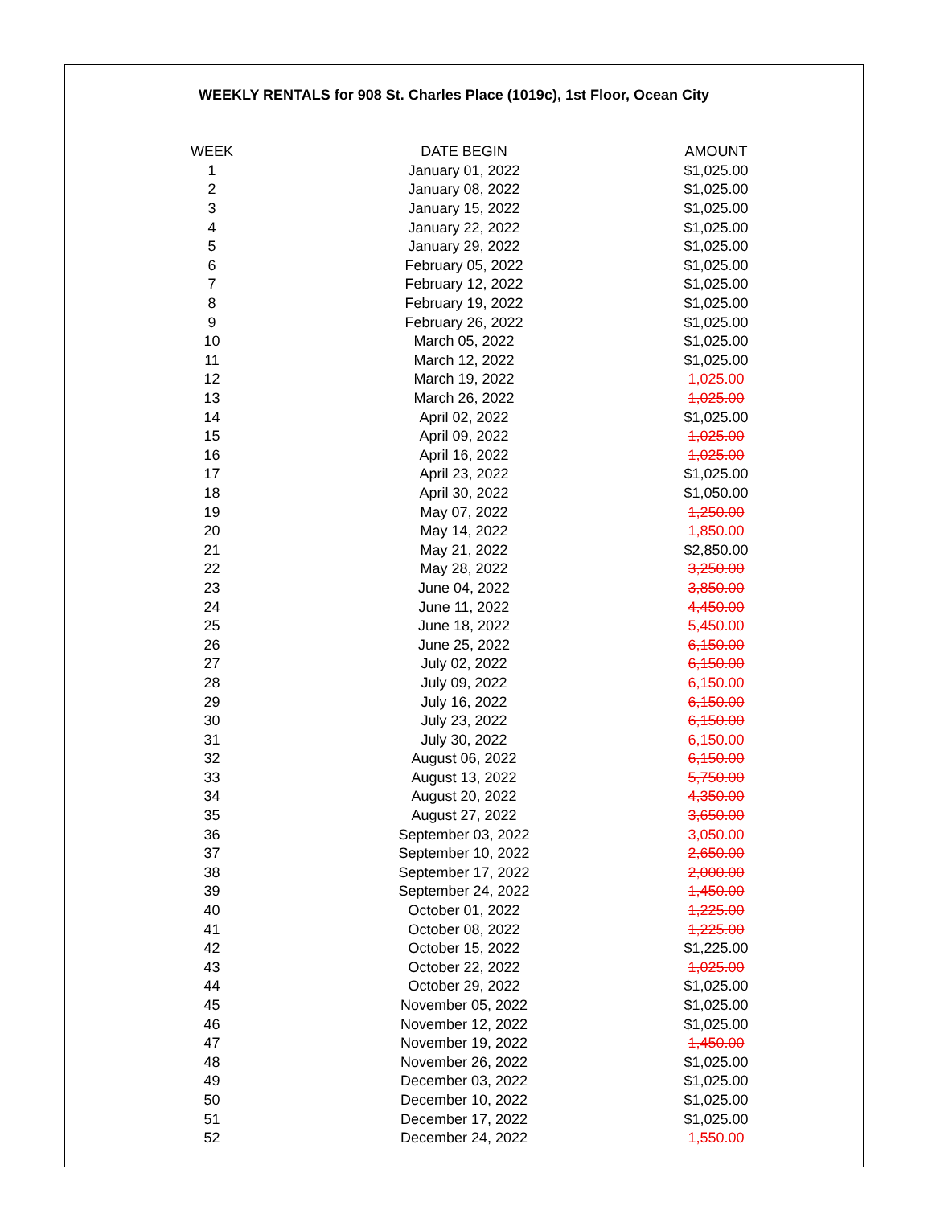WEEKLY RENTALS for 908 St. Charles Place (1019c), 1st Floor, Ocean City
| WEEK | DATE BEGIN | AMOUNT |
| --- | --- | --- |
| 1 | January 01, 2022 | $1,025.00 |
| 2 | January 08, 2022 | $1,025.00 |
| 3 | January 15, 2022 | $1,025.00 |
| 4 | January 22, 2022 | $1,025.00 |
| 5 | January 29, 2022 | $1,025.00 |
| 6 | February 05, 2022 | $1,025.00 |
| 7 | February 12, 2022 | $1,025.00 |
| 8 | February 19, 2022 | $1,025.00 |
| 9 | February 26, 2022 | $1,025.00 |
| 10 | March 05, 2022 | $1,025.00 |
| 11 | March 12, 2022 | $1,025.00 |
| 12 | March 19, 2022 | 1,025.00 |
| 13 | March 26, 2022 | 1,025.00 |
| 14 | April 02, 2022 | $1,025.00 |
| 15 | April 09, 2022 | 1,025.00 |
| 16 | April 16, 2022 | 1,025.00 |
| 17 | April 23, 2022 | $1,025.00 |
| 18 | April 30, 2022 | $1,050.00 |
| 19 | May 07, 2022 | 1,250.00 |
| 20 | May 14, 2022 | 1,850.00 |
| 21 | May 21, 2022 | $2,850.00 |
| 22 | May 28, 2022 | 3,250.00 |
| 23 | June 04, 2022 | 3,850.00 |
| 24 | June 11, 2022 | 4,450.00 |
| 25 | June 18, 2022 | 5,450.00 |
| 26 | June 25, 2022 | 6,150.00 |
| 27 | July 02, 2022 | 6,150.00 |
| 28 | July 09, 2022 | 6,150.00 |
| 29 | July 16, 2022 | 6,150.00 |
| 30 | July 23, 2022 | 6,150.00 |
| 31 | July 30, 2022 | 6,150.00 |
| 32 | August 06, 2022 | 6,150.00 |
| 33 | August 13, 2022 | 5,750.00 |
| 34 | August 20, 2022 | 4,350.00 |
| 35 | August 27, 2022 | 3,650.00 |
| 36 | September 03, 2022 | 3,050.00 |
| 37 | September 10, 2022 | 2,650.00 |
| 38 | September 17, 2022 | 2,000.00 |
| 39 | September 24, 2022 | 1,450.00 |
| 40 | October 01, 2022 | 1,225.00 |
| 41 | October 08, 2022 | 1,225.00 |
| 42 | October 15, 2022 | $1,225.00 |
| 43 | October 22, 2022 | 1,025.00 |
| 44 | October 29, 2022 | $1,025.00 |
| 45 | November 05, 2022 | $1,025.00 |
| 46 | November 12, 2022 | $1,025.00 |
| 47 | November 19, 2022 | 1,450.00 |
| 48 | November 26, 2022 | $1,025.00 |
| 49 | December 03, 2022 | $1,025.00 |
| 50 | December 10, 2022 | $1,025.00 |
| 51 | December 17, 2022 | $1,025.00 |
| 52 | December 24, 2022 | 1,550.00 |